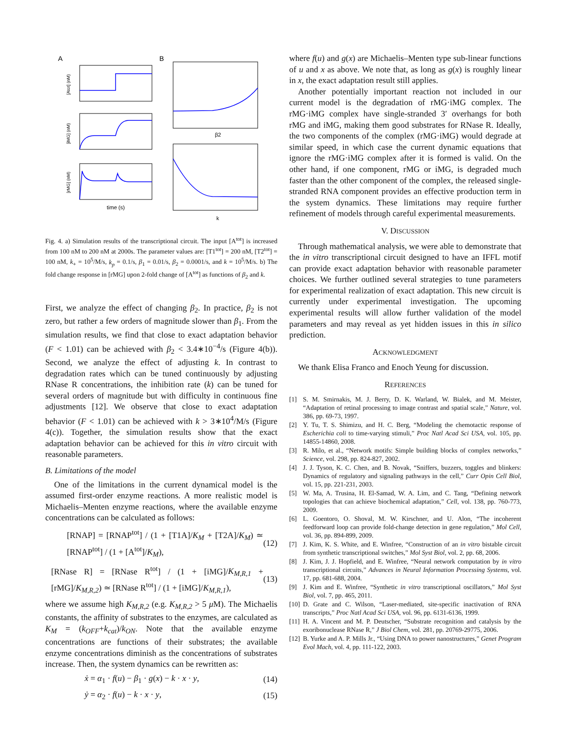A
B
[Atot] (nM)
[iMG] (nM)
[rMG] (nM)
time (s)
β2
k
Fig. 4. a) Simulation results of the transcriptional circuit. The input [A<sup>tot</sup>] is increased from 100 nM to 200 nM at 2000s. The parameter values are: [T1<sup>tot</sup>] = 200 nM, [T2<sup>tot</sup>] = 100 nM, k<sub>+</sub> = 10<sup>5</sup>/M/s, k<sub>p</sub> = 0.1/s, β<sub>1</sub> = 0.01/s, β<sub>2</sub> = 0.0001/s, and k = 10<sup>5</sup>/M/s. b) The fold change response in [rMG] upon 2-fold change of [A<sup>tot</sup>] as functions of β<sub>2</sub> and k.
First, we analyze the effect of changing β<sub>2</sub>. In practice, β<sub>2</sub> is not zero, but rather a few orders of magnitude slower than β<sub>1</sub>. From the simulation results, we find that close to exact adaptation behavior (F < 1.01) can be achieved with β<sub>2</sub> < 3.4∗10<sup>−4</sup>/s (Figure 4(b)). Second, we analyze the effect of adjusting k. In contrast to degradation rates which can be tuned continuously by adjusting RNase R concentrations, the inhibition rate (k) can be tuned for several orders of magnitude but with difficulty in continuous fine adjustments [12]. We observe that close to exact adaptation behavior (F < 1.01) can be achieved with k > 3∗10<sup>4</sup>/M/s (Figure 4(c)). Together, the simulation results show that the exact adaptation behavior can be achieved for this in vitro circuit with reasonable parameters.
B. Limitations of the model
One of the limitations in the current dynamical model is the assumed first-order enzyme reactions. A more realistic model is Michaelis–Menten enzyme reactions, where the available enzyme concentrations can be calculated as follows:
[RNAP] = [RNAP<sup>tot</sup>] / (1 + [T1A]/K<sub>M</sub> + [T2A]/K<sub>M</sub>) ≃ [RNAP<sup>tot</sup>] / (1 + [A<sup>tot</sup>]/K<sub>M</sub>), (12)
[RNase R] = [RNase R<sup>tot</sup>] / (1 + [iMG]/K<sub>M,R,1</sub> + [rMG]/K<sub>M,R,2</sub>) ≃ [RNase R<sup>tot</sup>] / (1 + [iMG]/K<sub>M,R,1</sub>), (13)
where we assume high K<sub>M,R,2</sub> (e.g. K<sub>M,R,2</sub> > 5 μ M). The Michaelis constants, the affinity of substrates to the enzymes, are calculated as K<sub>M</sub> = (k<sub>OFF</sub>+k<sub>cat</sub>)/k<sub>ON</sub>. Note that the available enzyme concentrations are functions of their substrates; the available enzyme concentrations diminish as the concentrations of substrates increase. Then, the system dynamics can be rewritten as:
ẋ = α<sub>1</sub> · f(u) − β<sub>1</sub> · g(x) − k · x · y, (14)
ẏ = α<sub>2</sub> · f(u) − k · x · y, (15)
where f(u) and g(x) are Michaelis–Menten type sub-linear functions of u and x as above. We note that, as long as g(x) is roughly linear in x, the exact adaptation result still applies.
Another potentially important reaction not included in our current model is the degradation of rMG·iMG complex. The rMG·iMG complex have single-stranded 3′ overhangs for both rMG and iMG, making them good substrates for RNase R. Ideally, the two components of the complex (rMG·iMG) would degrade at similar speed, in which case the current dynamic equations that ignore the rMG·iMG complex after it is formed is valid. On the other hand, if one component, rMG or iMG, is degraded much faster than the other component of the complex, the released single-stranded RNA component provides an effective production term in the system dynamics. These limitations may require further refinement of models through careful experimental measurements.
V. DISCUSSION
Through mathematical analysis, we were able to demonstrate that the in vitro transcriptional circuit designed to have an IFFL motif can provide exact adaptation behavior with reasonable parameter choices. We further outlined several strategies to tune parameters for experimental realization of exact adaptation. This new circuit is currently under experimental investigation. The upcoming experimental results will allow further validation of the model parameters and may reveal as yet hidden issues in this in silico prediction.
ACKNOWLEDGMENT
We thank Elisa Franco and Enoch Yeung for discussion.
REFERENCES
[1] S. M. Smirnakis, M. J. Berry, D. K. Warland, W. Bialek, and M. Meister, “Adaptation of retinal processing to image contrast and spatial scale,” Nature, vol. 386, pp. 69-73, 1997.
[2] Y. Tu, T. S. Shimizu, and H. C. Berg, “Modeling the chemotactic response of Escherichia coli to time-varying stimuli,” Proc Natl Acad Sci USA, vol. 105, pp. 14855-14860, 2008.
[3] R. Milo, et al., “Network motifs: Simple building blocks of complex networks,” Science, vol. 298, pp. 824-827, 2002.
[4] J. J. Tyson, K. C. Chen, and B. Novak, “Sniffers, buzzers, toggles and blinkers: Dynamics of regulatory and signaling pathways in the cell,” Curr Opin Cell Biol, vol. 15, pp. 221-231, 2003.
[5] W. Ma, A. Trusina, H. El-Samad, W. A. Lim, and C. Tang, “Defining network topologies that can achieve biochemical adaptation,” Cell, vol. 138, pp. 760-773, 2009.
[6] L. Goentoro, O. Shoval, M. W. Kirschner, and U. Alon, “The incoherent feedforward loop can provide fold-change detection in gene regulation,” Mol Cell, vol. 36, pp. 894-899, 2009.
[7] J. Kim, K. S. White, and E. Winfree, “Construction of an in vitro bistable circuit from synthetic transcriptional switches,” Mol Syst Biol, vol. 2, pp. 68, 2006.
[8] J. Kim, J. J. Hopfield, and E. Winfree, “Neural network computation by in vitro transcriptional circuits,” Advances in Neural Information Processing Systems, vol. 17, pp. 681-688, 2004.
[9] J. Kim and E. Winfree, “Synthetic in vitro transcriptional oscillators,” Mol Syst Biol, vol. 7, pp. 465, 2011.
[10] D. Grate and C. Wilson, “Laser-mediated, site-specific inactivation of RNA transcripts,” Proc Natl Acad Sci USA, vol. 96, pp. 6131-6136, 1999.
[11] H. A. Vincent and M. P. Deutscher, “Substrate recognition and catalysis by the exoribonuclease RNase R,” J Biol Chem, vol. 281, pp. 20769-29775, 2006.
[12] B. Yurke and A. P. Mills Jr., “Using DNA to power nanostructures,” Genet Program Evol Mach, vol. 4, pp. 111-122, 2003.